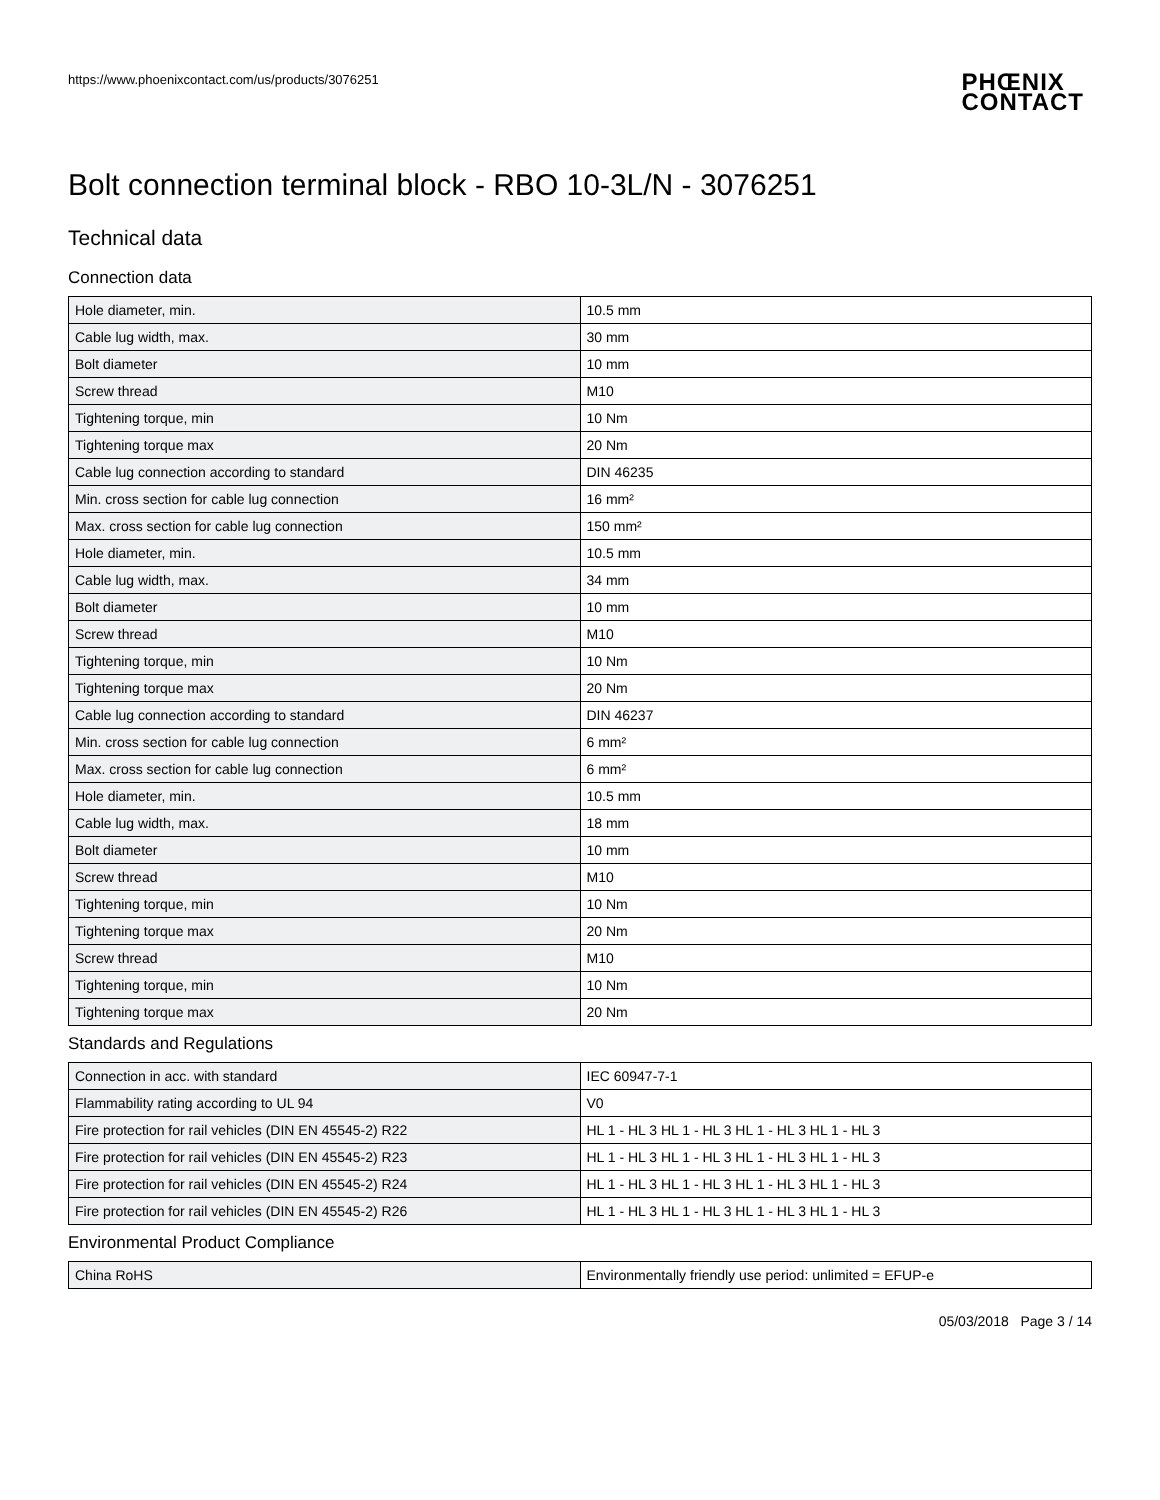https://www.phoenixcontact.com/us/products/3076251
PHŒNIX
CONTACT
Bolt connection terminal block - RBO 10-3L/N - 3076251
Technical data
Connection data
| Hole diameter, min. | 10.5 mm |
| Cable lug width, max. | 30 mm |
| Bolt diameter | 10 mm |
| Screw thread | M10 |
| Tightening torque, min | 10 Nm |
| Tightening torque max | 20 Nm |
| Cable lug connection according to standard | DIN 46235 |
| Min. cross section for cable lug connection | 16 mm² |
| Max. cross section for cable lug connection | 150 mm² |
| Hole diameter, min. | 10.5 mm |
| Cable lug width, max. | 34 mm |
| Bolt diameter | 10 mm |
| Screw thread | M10 |
| Tightening torque, min | 10 Nm |
| Tightening torque max | 20 Nm |
| Cable lug connection according to standard | DIN 46237 |
| Min. cross section for cable lug connection | 6 mm² |
| Max. cross section for cable lug connection | 6 mm² |
| Hole diameter, min. | 10.5 mm |
| Cable lug width, max. | 18 mm |
| Bolt diameter | 10 mm |
| Screw thread | M10 |
| Tightening torque, min | 10 Nm |
| Tightening torque max | 20 Nm |
| Screw thread | M10 |
| Tightening torque, min | 10 Nm |
| Tightening torque max | 20 Nm |
Standards and Regulations
| Connection in acc. with standard | IEC 60947-7-1 |
| Flammability rating according to UL 94 | V0 |
| Fire protection for rail vehicles (DIN EN 45545-2) R22 | HL 1 - HL 3 HL 1 - HL 3 HL 1 - HL 3 HL 1 - HL 3 |
| Fire protection for rail vehicles (DIN EN 45545-2) R23 | HL 1 - HL 3 HL 1 - HL 3 HL 1 - HL 3 HL 1 - HL 3 |
| Fire protection for rail vehicles (DIN EN 45545-2) R24 | HL 1 - HL 3 HL 1 - HL 3 HL 1 - HL 3 HL 1 - HL 3 |
| Fire protection for rail vehicles (DIN EN 45545-2) R26 | HL 1 - HL 3 HL 1 - HL 3 HL 1 - HL 3 HL 1 - HL 3 |
Environmental Product Compliance
| China RoHS | Environmentally friendly use period: unlimited = EFUP-e |
05/03/2018 Page 3 / 14